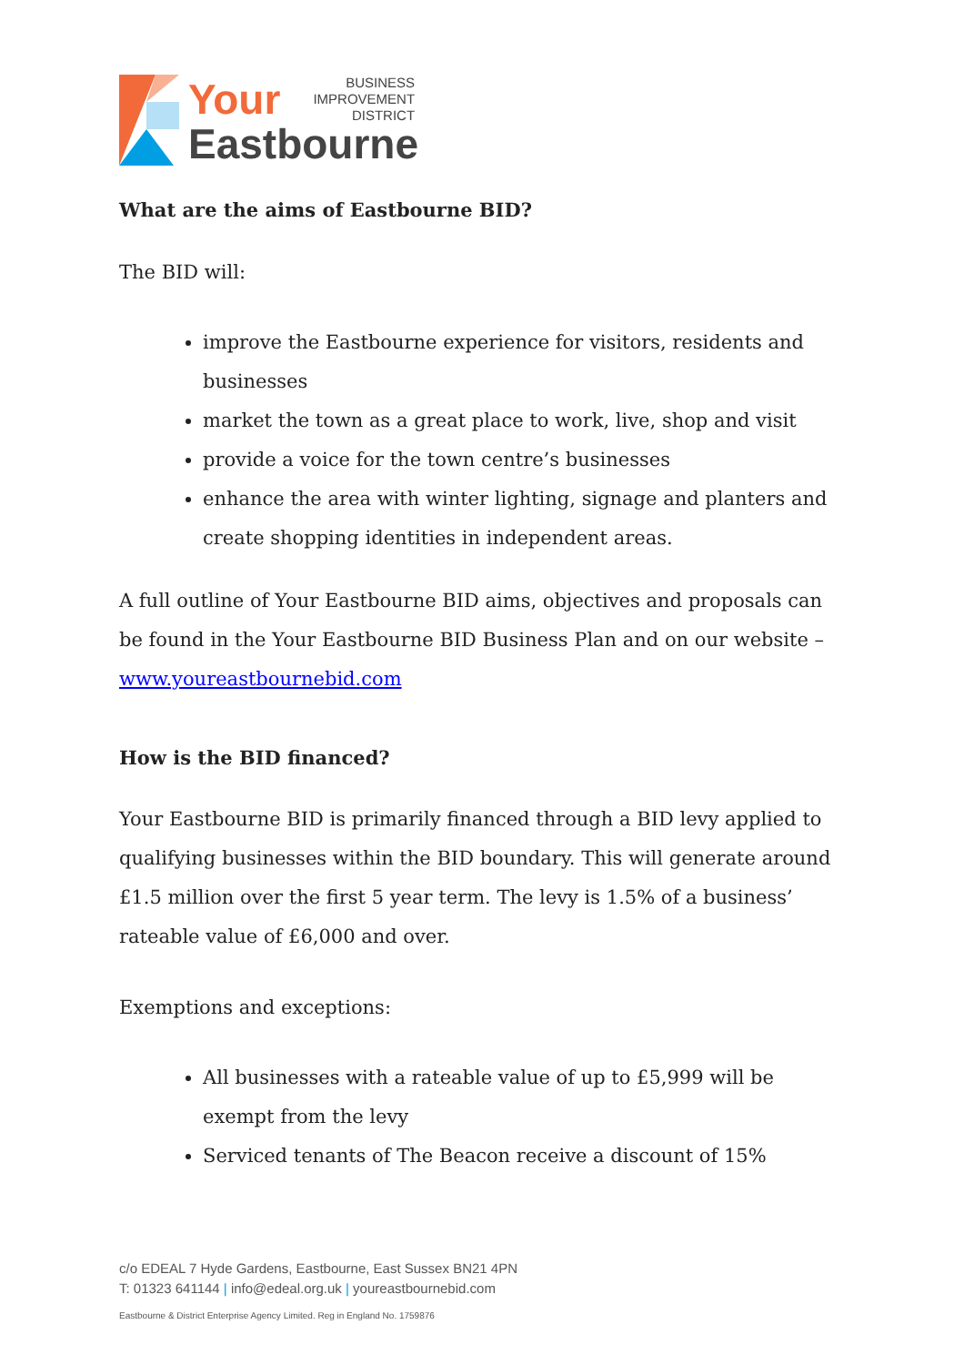Your BUSINESS
IMPROVEMENT
DISTRICT
Eastbourne
What are the aims of Eastbourne BID?
The BID will:
improve the Eastbourne experience for visitors, residents and businesses
market the town as a great place to work, live, shop and visit
provide a voice for the town centre’s businesses
enhance the area with winter lighting, signage and planters and create shopping identities in independent areas.
A full outline of Your Eastbourne BID aims, objectives and proposals can be found in the Your Eastbourne BID Business Plan and on our website – www.youreastbournebid.com
How is the BID financed?
Your Eastbourne BID is primarily financed through a BID levy applied to qualifying businesses within the BID boundary. This will generate around £1.5 million over the first 5 year term. The levy is 1.5% of a business’ rateable value of £6,000 and over.
Exemptions and exceptions:
All businesses with a rateable value of up to £5,999 will be exempt from the levy
Serviced tenants of The Beacon receive a discount of 15%
c/o EDEAL 7 Hyde Gardens, Eastbourne, East Sussex BN21 4PN
T: 01323 641144 | info@edeal.org.uk | youreastbournebid.com
Eastbourne & District Enterprise Agency Limited. Reg in England No. 1759876